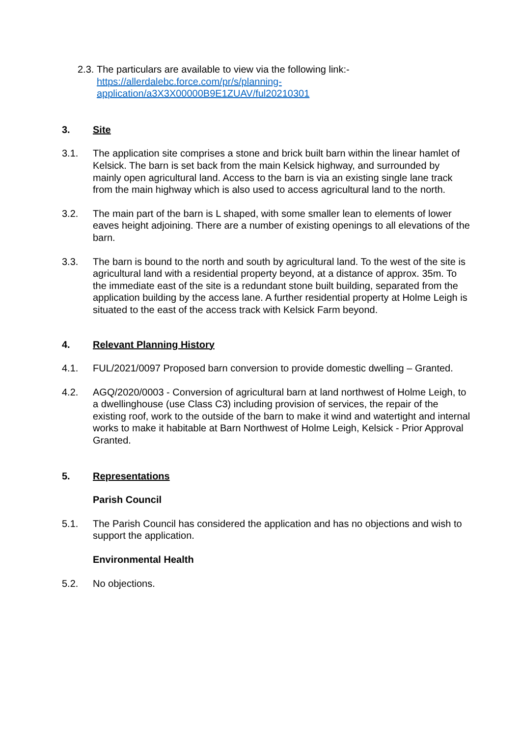2.3.
The particulars are available to view via the following link:-
https://allerdalebc.force.com/pr/s/planning-
application/a3X3X00000B9E1ZUAV/ful20210301
3. Site
3.1. The application site comprises a stone and brick built barn within the linear hamlet of Kelsick. The barn is set back from the main Kelsick highway, and surrounded by mainly open agricultural land. Access to the barn is via an existing single lane track from the main highway which is also used to access agricultural land to the north.
3.2. The main part of the barn is L shaped, with some smaller lean to elements of lower eaves height adjoining. There are a number of existing openings to all elevations of the barn.
3.3. The barn is bound to the north and south by agricultural land. To the west of the site is agricultural land with a residential property beyond, at a distance of approx. 35m. To the immediate east of the site is a redundant stone built building, separated from the application building by the access lane. A further residential property at Holme Leigh is situated to the east of the access track with Kelsick Farm beyond.
4. Relevant Planning History
4.1. FUL/2021/0097 Proposed barn conversion to provide domestic dwelling – Granted.
4.2. AGQ/2020/0003 - Conversion of agricultural barn at land northwest of Holme Leigh, to a dwellinghouse (use Class C3) including provision of services, the repair of the existing roof, work to the outside of the barn to make it wind and watertight and internal works to make it habitable at Barn Northwest of Holme Leigh, Kelsick - Prior Approval Granted.
5. Representations
Parish Council
5.1. The Parish Council has considered the application and has no objections and wish to support the application.
Environmental Health
5.2. No objections.